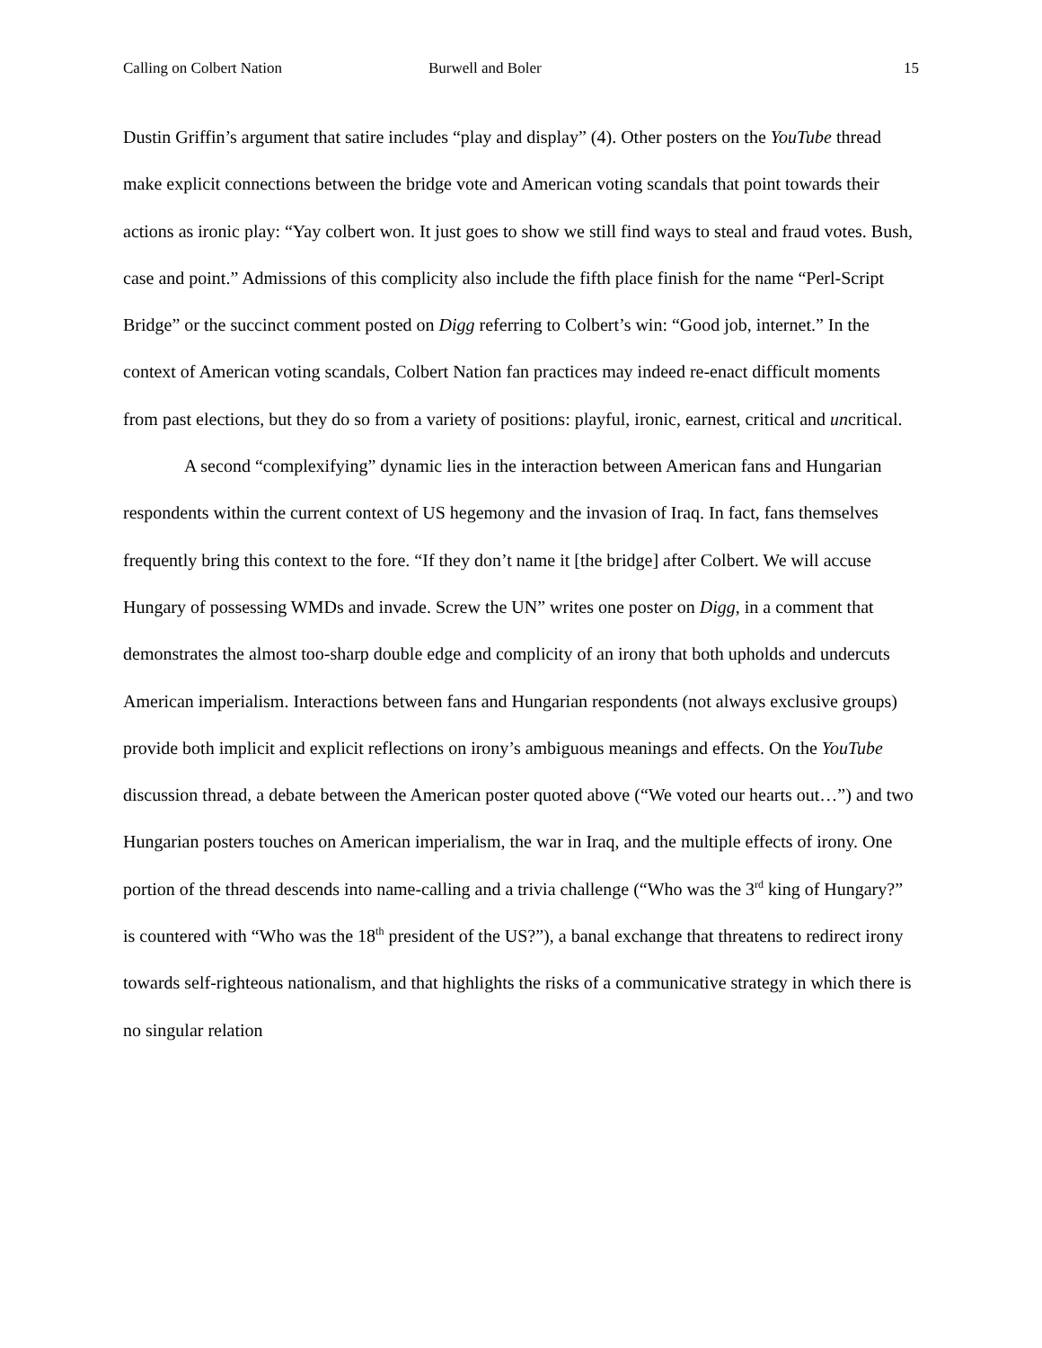Calling on Colbert Nation Burwell and Boler 15
Dustin Griffin’s argument that satire includes “play and display” (4). Other posters on the YouTube thread make explicit connections between the bridge vote and American voting scandals that point towards their actions as ironic play: “Yay colbert won. It just goes to show we still find ways to steal and fraud votes. Bush, case and point.” Admissions of this complicity also include the fifth place finish for the name “Perl-Script Bridge” or the succinct comment posted on Digg referring to Colbert’s win: “Good job, internet.” In the context of American voting scandals, Colbert Nation fan practices may indeed re-enact difficult moments from past elections, but they do so from a variety of positions: playful, ironic, earnest, critical and uncritical.
A second “complexifying” dynamic lies in the interaction between American fans and Hungarian respondents within the current context of US hegemony and the invasion of Iraq. In fact, fans themselves frequently bring this context to the fore. “If they don’t name it [the bridge] after Colbert. We will accuse Hungary of possessing WMDs and invade. Screw the UN” writes one poster on Digg, in a comment that demonstrates the almost too-sharp double edge and complicity of an irony that both upholds and undercuts American imperialism. Interactions between fans and Hungarian respondents (not always exclusive groups) provide both implicit and explicit reflections on irony’s ambiguous meanings and effects. On the YouTube discussion thread, a debate between the American poster quoted above (“We voted our hearts out…”) and two Hungarian posters touches on American imperialism, the war in Iraq, and the multiple effects of irony. One portion of the thread descends into name-calling and a trivia challenge (“Who was the 3<sup>rd</sup> king of Hungary?” is countered with “Who was the 18<sup>th</sup> president of the US?”), a banal exchange that threatens to redirect irony towards self-righteous nationalism, and that highlights the risks of a communicative strategy in which there is no singular relation